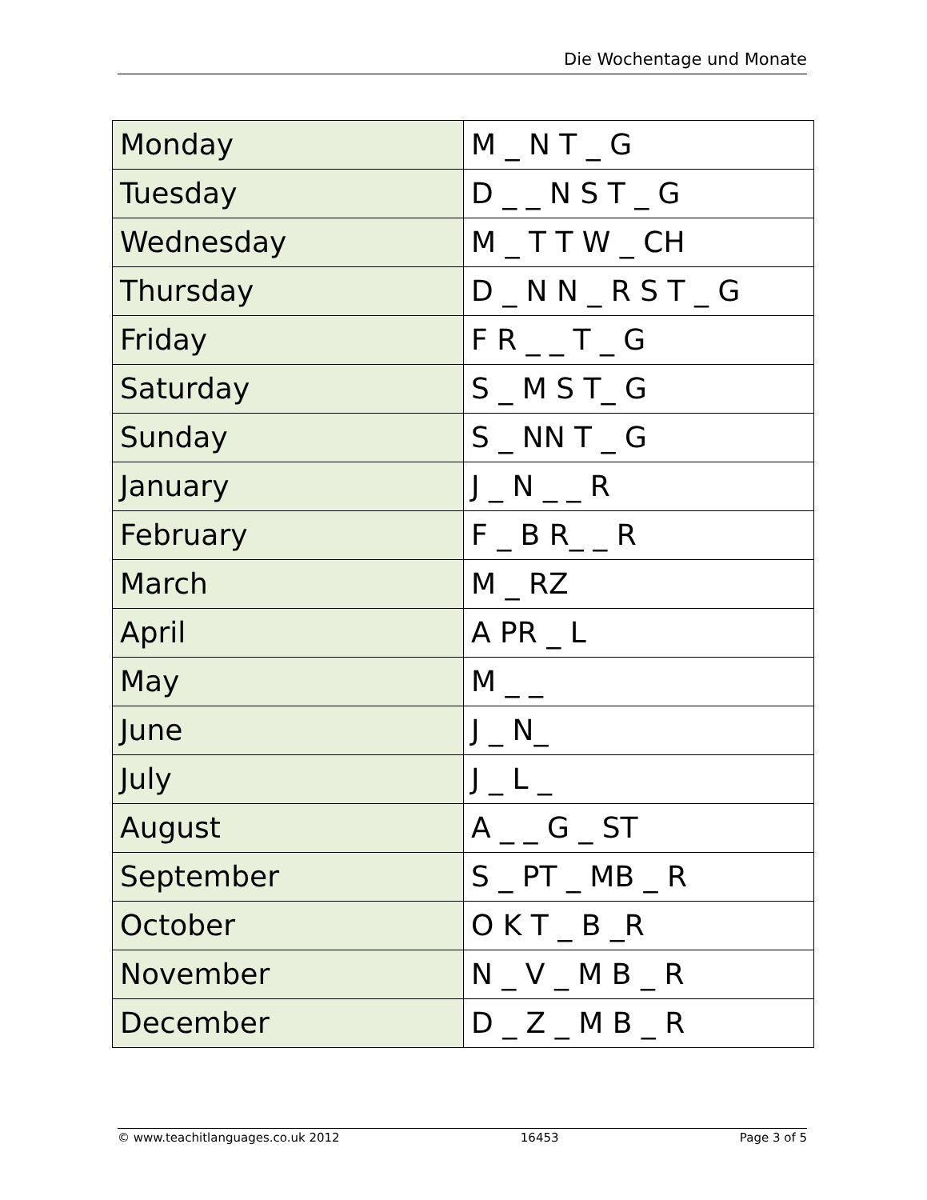Die Wochentage und Monate
| Monday | M _ N T _ G |
| Tuesday | D _ _ N S T _ G |
| Wednesday | M _ T T W _ CH |
| Thursday | D _ N N _ R S T _ G |
| Friday | F R _ _ T _ G |
| Saturday | S _ M S T_ G |
| Sunday | S _ NN T _ G |
| January | J _ N _ _ R |
| February | F _ B R_ _ R |
| March | M _ RZ |
| April | A PR _ L |
| May | M _ _ |
| June | J _ N_ |
| July | J _ L _ |
| August | A _ _ G _ ST |
| September | S _ PT _ MB _ R |
| October | O K T _ B _R |
| November | N _ V _ M B _ R |
| December | D _ Z _ M B _ R |
© www.teachitlanguages.co.uk 2012 16453 Page 3 of 5